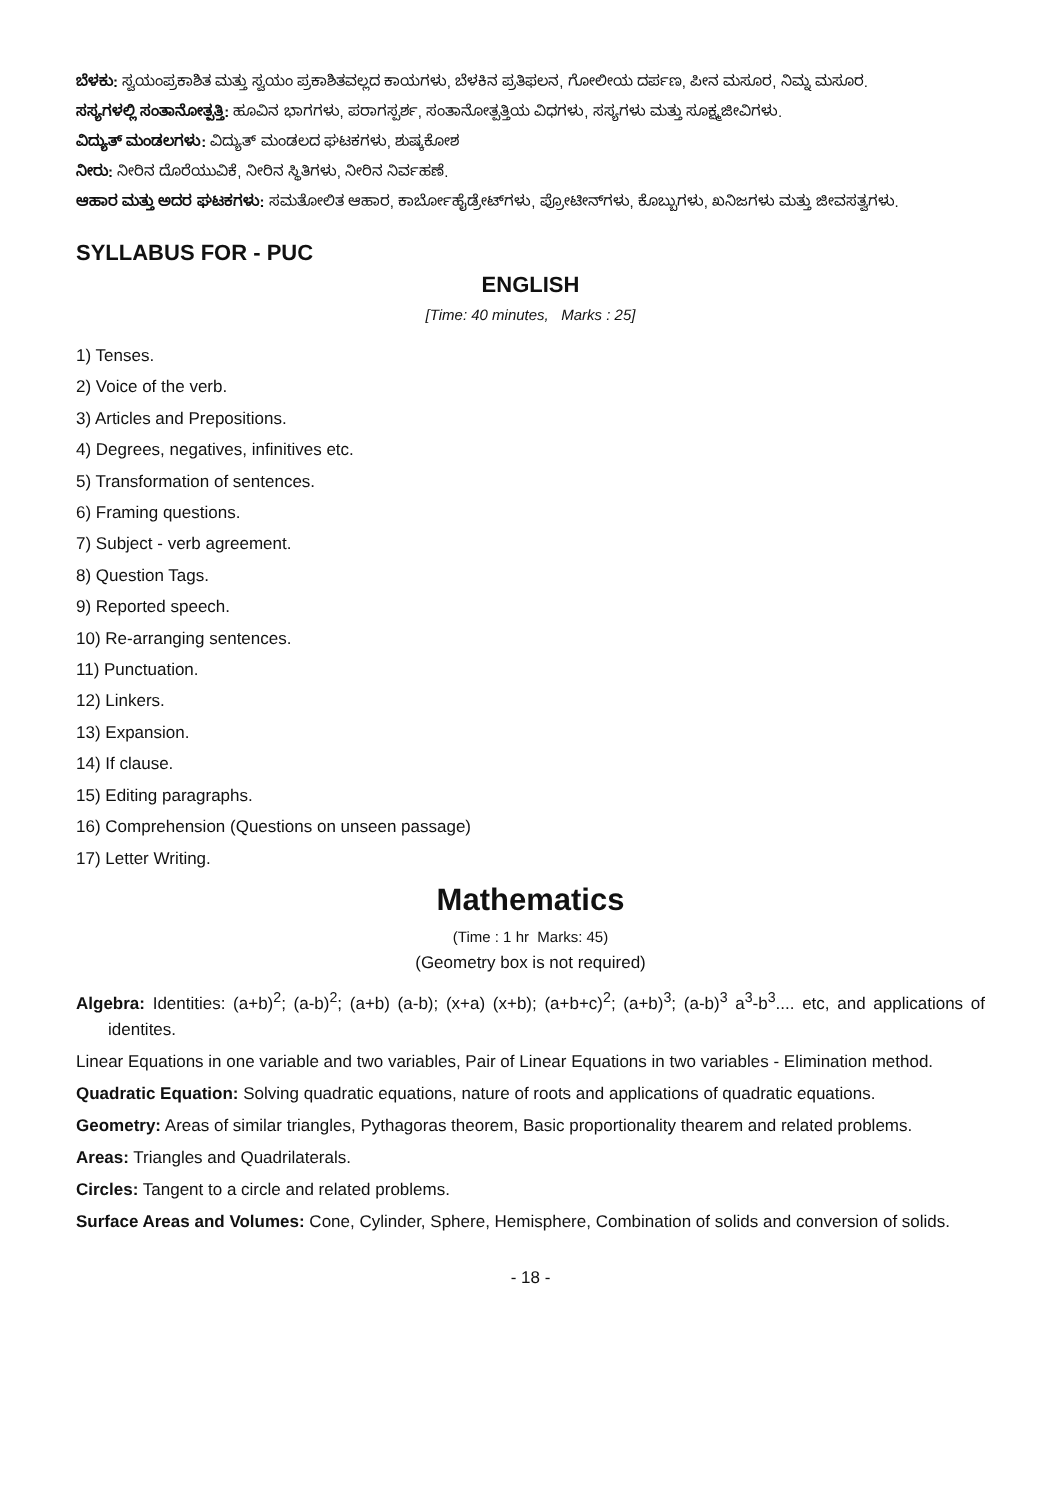ಬೆಳಕು: ಸ್ವಯಂಪ್ರಕಾಶಿತ ಮತ್ತು ಸ್ವಯಂ ಪ್ರಕಾಶಿತವಲ್ಲದ ಕಾಯಗಳು, ಬೆಳಕಿನ ಪ್ರತಿಫಲನ, ಗೋಲೀಯ ದರ್ಪಣ, ಪೀನ ಮಸೂರ, ನಿಮ್ನ ಮಸೂರ.
ಸಸ್ಯಗಳಲ್ಲಿ ಸಂತಾನೋತ್ಪತ್ತಿ: ಹೂವಿನ ಭಾಗಗಳು, ಪರಾಗಸ್ಪರ್ಶ, ಸಂತಾನೋತ್ಪತ್ತಿಯ ವಿಧಗಳು, ಸಸ್ಯಗಳು ಮತ್ತು ಸೂಕ್ಷ್ಮಜೀವಿಗಳು.
ವಿದ್ಯುತ್ ಮಂಡಲಗಳು: ವಿದ್ಯುತ್ ಮಂಡಲದ ಘಟಕಗಳು, ಶುಷ್ಕಕೋಶ
ನೀರು: ನೀರಿನ ದೊರೆಯುವಿಕೆ, ನೀರಿನ ಸ್ಥಿತಿಗಳು, ನೀರಿನ ನಿರ್ವಹಣೆ.
ಆಹಾರ ಮತ್ತು ಅದರ ಘಟಕಗಳು: ಸಮತೋಲಿತ ಆಹಾರ, ಕಾರ್ಬೋಹೈಡ್ರೇಟ್‌ಗಳು, ಪ್ರೋಟೀನ್‌ಗಳು, ಕೊಬ್ಬುಗಳು, ಖನಿಜಗಳು ಮತ್ತು ಜೀವಸತ್ವಗಳು.
SYLLABUS FOR - PUC
ENGLISH
[Time: 40 minutes, Marks : 25]
1) Tenses.
2) Voice of the verb.
3) Articles and Prepositions.
4) Degrees, negatives, infinitives etc.
5) Transformation of sentences.
6) Framing questions.
7) Subject - verb agreement.
8) Question Tags.
9) Reported speech.
10) Re-arranging sentences.
11) Punctuation.
12) Linkers.
13) Expansion.
14) If clause.
15) Editing paragraphs.
16) Comprehension (Questions on unseen passage)
17) Letter Writing.
Mathematics
(Time : 1 hr Marks: 45)
(Geometry box is not required)
Algebra: Identities: (a+b)<sup>2</sup>; (a-b)<sup>2</sup>; (a+b) (a-b); (x+a) (x+b); (a+b+c)<sup>2</sup>; (a+b)<sup>3</sup>; (a-b)<sup>3</sup> a<sup>3</sup>-b<sup>3</sup>.... etc, and applications of identites.
Linear Equations in one variable and two variables, Pair of Linear Equations in two variables - Elimination method.
Quadratic Equation: Solving quadratic equations, nature of roots and applications of quadratic equations.
Geometry: Areas of similar triangles, Pythagoras theorem, Basic proportionality thearem and related problems.
Areas: Triangles and Quadrilaterals.
Circles: Tangent to a circle and related problems.
Surface Areas and Volumes: Cone, Cylinder, Sphere, Hemisphere, Combination of solids and conversion of solids.
- 18 -